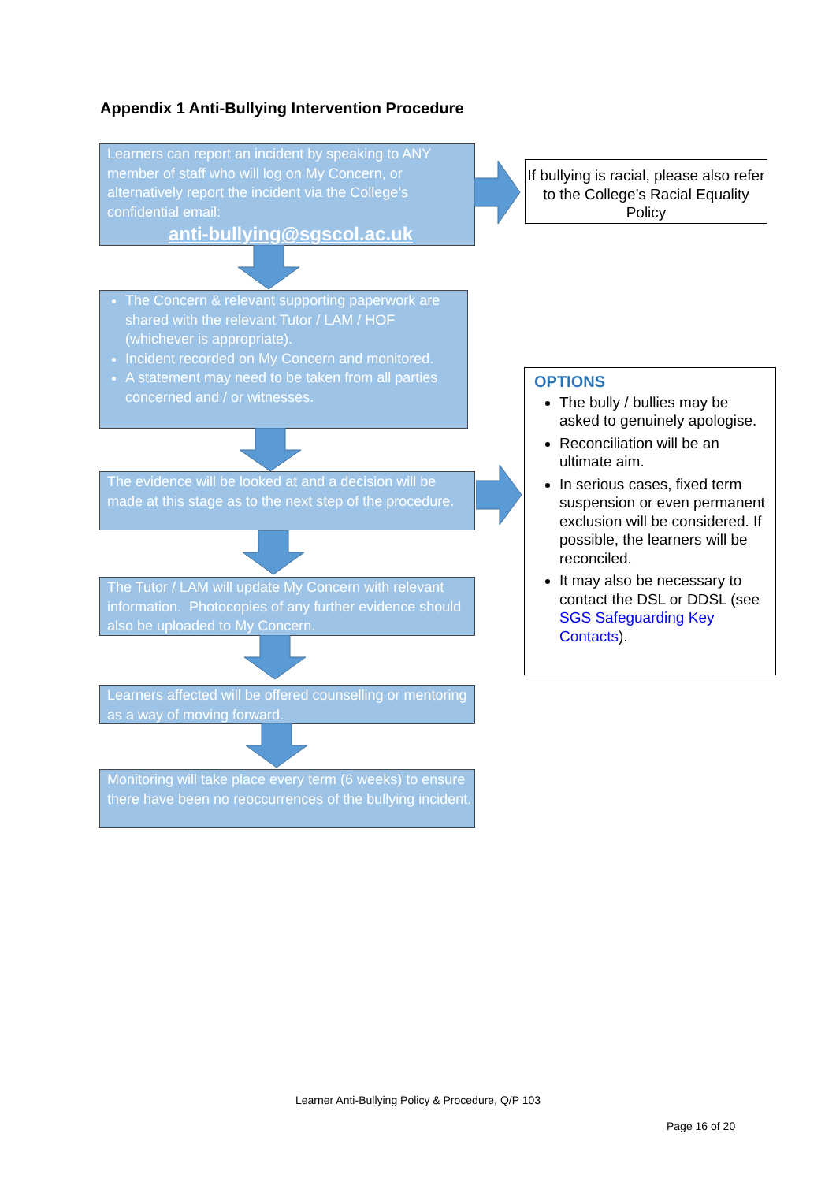Appendix 1 Anti-Bullying Intervention Procedure
Learners can report an incident by speaking to ANY member of staff who will log on My Concern, or alternatively report the incident via the College’s confidential email:
anti-bullying@sgscol.ac.uk
If bullying is racial, please also refer to the College’s Racial Equality Policy
The Concern & relevant supporting paperwork are shared with the relevant Tutor / LAM / HOF (whichever is appropriate).
Incident recorded on My Concern and monitored.
A statement may need to be taken from all parties concerned and / or witnesses.
The evidence will be looked at and a decision will be made at this stage as to the next step of the procedure.
The Tutor / LAM will update My Concern with relevant information. Photocopies of any further evidence should also be uploaded to My Concern.
Learners affected will be offered counselling or mentoring as a way of moving forward.
Monitoring will take place every term (6 weeks) to ensure there have been no reoccurrences of the bullying incident.
OPTIONS
The bully / bullies may be asked to genuinely apologise.
Reconciliation will be an ultimate aim.
In serious cases, fixed term suspension or even permanent exclusion will be considered. If possible, the learners will be reconciled.
It may also be necessary to contact the DSL or DDSL (see SGS Safeguarding Key Contacts).
Learner Anti-Bullying Policy & Procedure, Q/P 103
Page 16 of 20